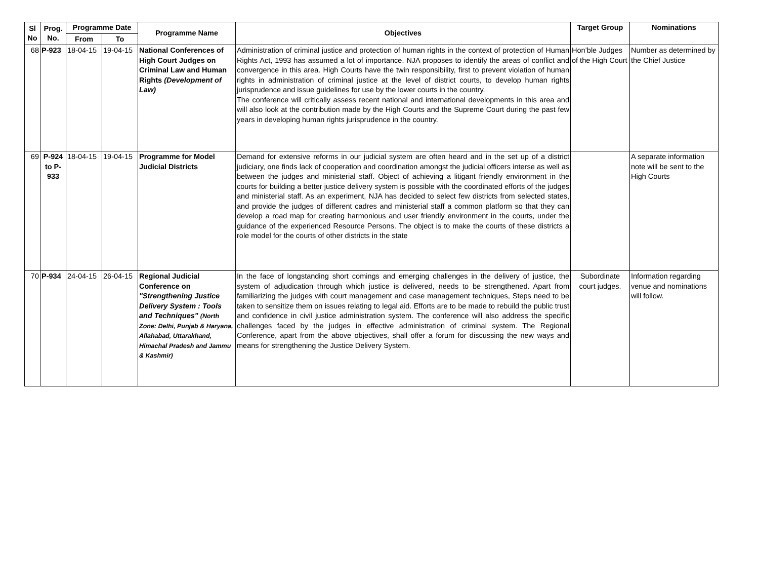| Sl No | Prog. No. | Programme Date | | Programme Name | Objectives | Target Group | Nominations |
| --- | --- | --- | --- | --- | --- | --- | --- |
| | | From | To | | | | |
| 68 | P-923 | 18-04-15 | 19-04-15 | National Conferences of High Court Judges on Criminal Law and Human Rights (Development of Law) | Administration of criminal justice and protection of human rights in the context of protection of Human Rights Act, 1993 has assumed a lot of importance. NJA proposes to identify the areas of conflict and convergence in this area. High Courts have the twin responsibility, first to prevent violation of human rights in administration of criminal justice at the level of district courts, to develop human rights jurisprudence and issue guidelines for use by the lower courts in the country. The conference will critically assess recent national and international developments in this area and will also look at the contribution made by the High Courts and the Supreme Court during the past few years in developing human rights jurisprudence in the country. | Hon’ble Judges of the High Court | Number as determined by the Chief Justice |
| 69 | P-924 to P-933 | 18-04-15 | 19-04-15 | Programme for Model Judicial Districts | Demand for extensive reforms in our judicial system are often heard and in the set up of a district judiciary, one finds lack of cooperation and coordination amongst the judicial officers interse as well as between the judges and ministerial staff. Object of achieving a litigant friendly environment in the courts for building a better justice delivery system is possible with the coordinated efforts of the judges and ministerial staff. As an experiment, NJA has decided to select few districts from selected states, and provide the judges of different cadres and ministerial staff a common platform so that they can develop a road map for creating harmonious and user friendly environment in the courts, under the guidance of the experienced Resource Persons. The object is to make the courts of these districts a role model for the courts of other districts in the state | | A separate information note will be sent to the High Courts |
| 70 | P-934 | 24-04-15 | 26-04-15 | Regional Judicial Conference on "Strengthening Justice Delivery System : Tools and Techniques" (North Zone: Delhi, Punjab & Haryana, Allahabad, Uttarakhand, Himachal Pradesh and Jammu & Kashmir) | In the face of longstanding short comings and emerging challenges in the delivery of justice, the system of adjudication through which justice is delivered, needs to be strengthened. Apart from familiarizing the judges with court management and case management techniques, Steps need to be taken to sensitize them on issues relating to legal aid. Efforts are to be made to rebuild the public trust and confidence in civil justice administration system. The conference will also address the specific challenges faced by the judges in effective administration of criminal system. The Regional Conference, apart from the above objectives, shall offer a forum for discussing the new ways and means for strengthening the Justice Delivery System. | Subordinate court judges. | Information regarding venue and nominations will follow. |